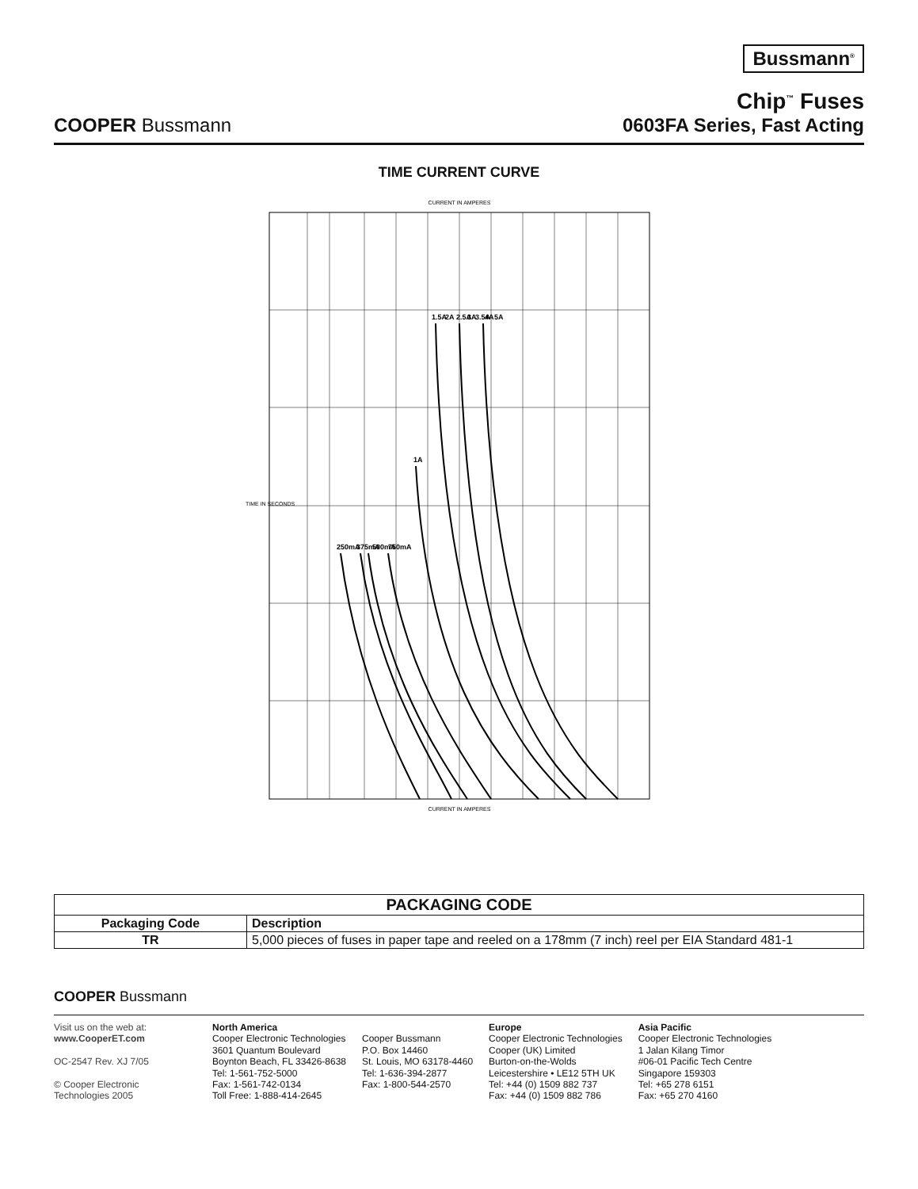Bussmann<sup>®</sup>
COOPER Bussmann
Chip<sup>™</sup> Fuses
0603FA Series, Fast Acting
TIME CURRENT CURVE
CURRENT IN AMPERES
250mA
375mA
500mA
750mA
1A
1.5A
2A
2.5A
3A
3.5A
4A
5A
TIME IN SECONDS
CURRENT IN AMPERES
| PACKAGING CODE | |
| --- | --- |
| Packaging Code | Description |
| TR | 5,000 pieces of fuses in paper tape and reeled on a 178mm (7 inch) reel per EIA Standard 481-1 |
COOPER Bussmann
Visit us on the web at:
www.CooperET.com
OC-2547 Rev. XJ 7/05
© Cooper Electronic
Technologies 2005
North America
Cooper Electronic Technologies
3601 Quantum Boulevard
Boynton Beach, FL 33426-8638
Tel: 1-561-752-5000
Fax: 1-561-742-0134
Toll Free: 1-888-414-2645
Cooper Bussmann
P.O. Box 14460
St. Louis, MO 63178-4460
Tel: 1-636-394-2877
Fax: 1-800-544-2570
Europe
Cooper Electronic Technologies
Cooper (UK) Limited
Burton-on-the-Wolds
Leicestershire • LE12 5TH UK
Tel: +44 (0) 1509 882 737
Fax: +44 (0) 1509 882 786
Asia Pacific
Cooper Electronic Technologies
1 Jalan Kilang Timor
#06-01 Pacific Tech Centre
Singapore 159303
Tel: +65 278 6151
Fax: +65 270 4160